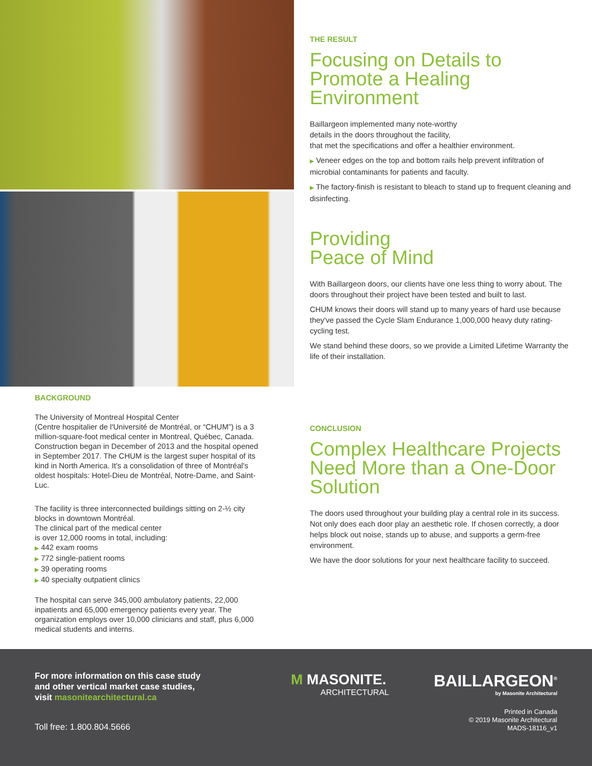BACKGROUND
The University of Montreal Hospital Center
(Centre hospitalier de l'Université de Montréal, or “CHUM”) is a 3 million-square-foot medical center in Montreal, Québec, Canada. Construction began in December of 2013 and the hospital opened in September 2017. The CHUM is the largest super hospital of its kind in North America. It's a consolidation of three of Montréal's oldest hospitals: Hotel-Dieu de Montréal, Notre-Dame, and Saint-Luc.
The facility is three interconnected buildings sitting on 2-½ city blocks in downtown Montréal.
The clinical part of the medical center
is over 12,000 rooms in total, including:
▶ 442 exam rooms
▶ 772 single-patient rooms
▶ 39 operating rooms
▶ 40 specialty outpatient clinics
The hospital can serve 345,000 ambulatory patients, 22,000 inpatients and 65,000 emergency patients every year. The organization employs over 10,000 clinicians and staff, plus 6,000 medical students and interns.
THE RESULT
Focusing on Details to Promote a Healing Environment
Baillargeon implemented many note-worthy
details in the doors throughout the facility,
that met the specifications and offer a healthier environment.
▶ Veneer edges on the top and bottom rails help prevent infiltration of microbial contaminants for patients and faculty.
▶ The factory-finish is resistant to bleach to stand up to frequent cleaning and disinfecting.
Providing
Peace of Mind
With Baillargeon doors, our clients have one less thing to worry about. The doors throughout their project have been tested and built to last.
CHUM knows their doors will stand up to many years of hard use because they've passed the Cycle Slam Endurance 1,000,000 heavy duty rating-cycling test.
We stand behind these doors, so we provide a Limited Lifetime Warranty the life of their installation.
CONCLUSION
Complex Healthcare Projects Need More than a One-Door Solution
The doors used throughout your building play a central role in its success. Not only does each door play an aesthetic role. If chosen correctly, a door helps block out noise, stands up to abuse, and supports a germ-free environment.
We have the door solutions for your next healthcare facility to succeed.
For more information on this case study
and other vertical market case studies,
visit masonitearchitectural.ca
M MASONITE.
ARCHITECTURAL
BAILLARGEON<sup>®</sup>
by Masonite Architectural
Toll free: 1.800.804.5666
Printed in Canada
© 2019 Masonite Architectural
MADS-18116_v1